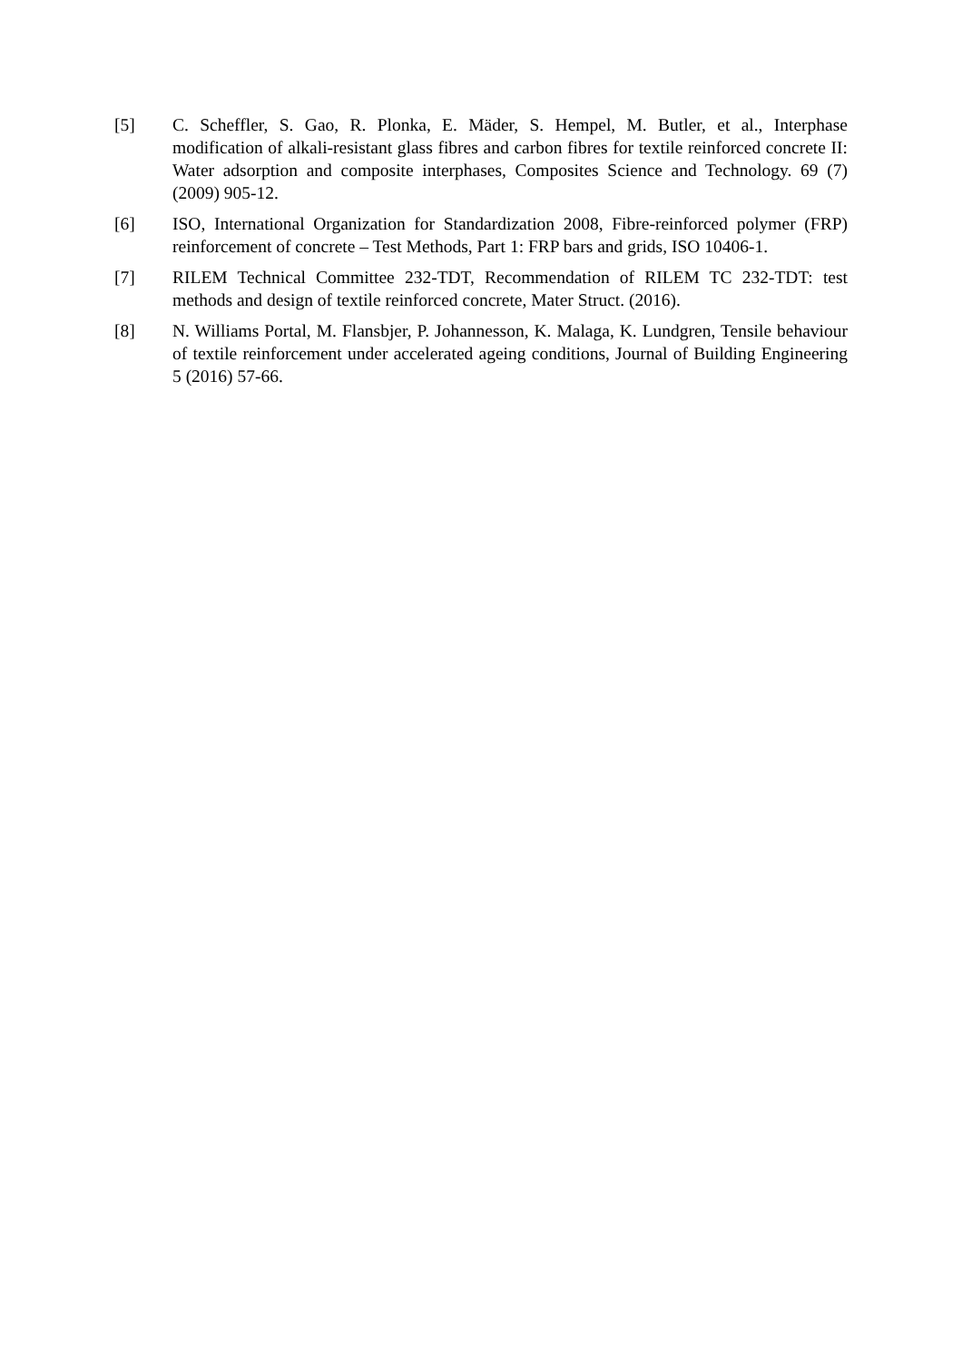[5] C. Scheffler, S. Gao, R. Plonka, E. Mäder, S. Hempel, M. Butler, et al., Interphase modification of alkali-resistant glass fibres and carbon fibres for textile reinforced concrete II: Water adsorption and composite interphases, Composites Science and Technology. 69 (7) (2009) 905-12.
[6] ISO, International Organization for Standardization 2008, Fibre-reinforced polymer (FRP) reinforcement of concrete – Test Methods, Part 1: FRP bars and grids, ISO 10406-1.
[7] RILEM Technical Committee 232-TDT, Recommendation of RILEM TC 232-TDT: test methods and design of textile reinforced concrete, Mater Struct. (2016).
[8] N. Williams Portal, M. Flansbjer, P. Johannesson, K. Malaga, K. Lundgren, Tensile behaviour of textile reinforcement under accelerated ageing conditions, Journal of Building Engineering 5 (2016) 57-66.